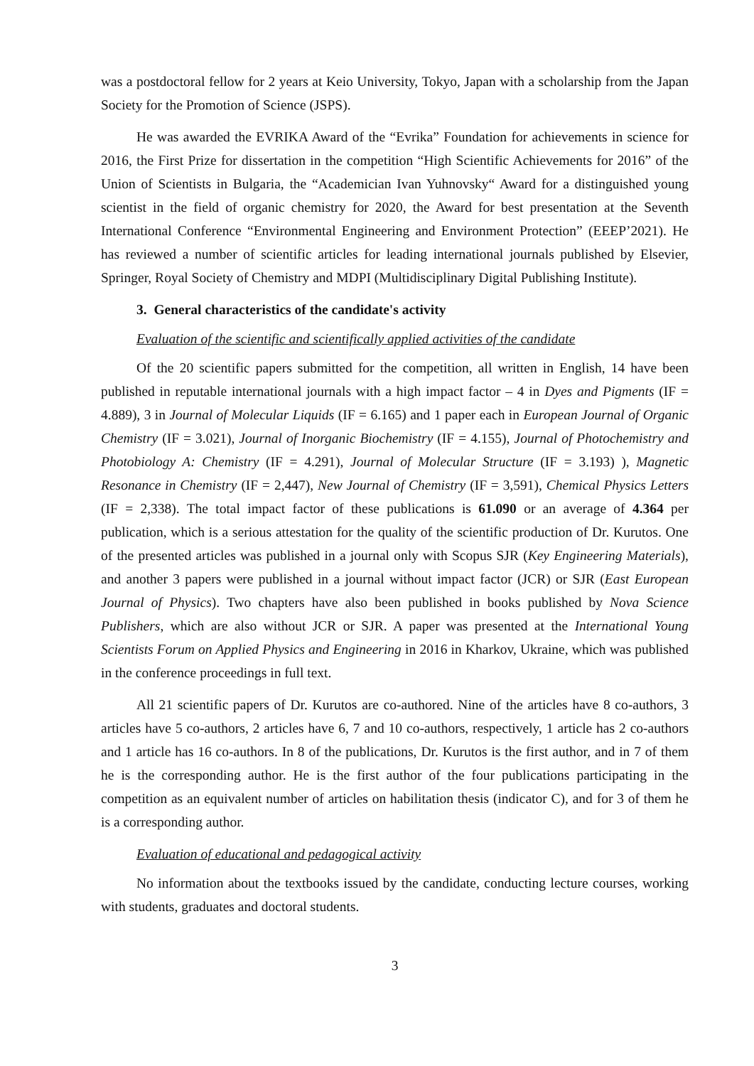was a postdoctoral fellow for 2 years at Keio University, Tokyo, Japan with a scholarship from the Japan Society for the Promotion of Science (JSPS).
He was awarded the EVRIKA Award of the “Evrika” Foundation for achievements in science for 2016, the First Prize for dissertation in the competition “High Scientific Achievements for 2016” of the Union of Scientists in Bulgaria, the “Academician Ivan Yuhnovsky“ Award for a distinguished young scientist in the field of organic chemistry for 2020, the Award for best presentation at the Seventh International Conference “Environmental Engineering and Environment Protection” (EEEP’2021). He has reviewed a number of scientific articles for leading international journals published by Elsevier, Springer, Royal Society of Chemistry and MDPI (Multidisciplinary Digital Publishing Institute).
3. General characteristics of the candidate's activity
Evaluation of the scientific and scientifically applied activities of the candidate
Of the 20 scientific papers submitted for the competition, all written in English, 14 have been published in reputable international journals with a high impact factor – 4 in Dyes and Pigments (IF = 4.889), 3 in Journal of Molecular Liquids (IF = 6.165) and 1 paper each in European Journal of Organic Chemistry (IF = 3.021), Journal of Inorganic Biochemistry (IF = 4.155), Journal of Photochemistry and Photobiology A: Chemistry (IF = 4.291), Journal of Molecular Structure (IF = 3.193) ), Magnetic Resonance in Chemistry (IF = 2,447), New Journal of Chemistry (IF = 3,591), Chemical Physics Letters (IF = 2,338). The total impact factor of these publications is 61.090 or an average of 4.364 per publication, which is a serious attestation for the quality of the scientific production of Dr. Kurutos. One of the presented articles was published in a journal only with Scopus SJR (Key Engineering Materials), and another 3 papers were published in a journal without impact factor (JCR) or SJR (East European Journal of Physics). Two chapters have also been published in books published by Nova Science Publishers, which are also without JCR or SJR. A paper was presented at the International Young Scientists Forum on Applied Physics and Engineering in 2016 in Kharkov, Ukraine, which was published in the conference proceedings in full text.
All 21 scientific papers of Dr. Kurutos are co-authored. Nine of the articles have 8 co-authors, 3 articles have 5 co-authors, 2 articles have 6, 7 and 10 co-authors, respectively, 1 article has 2 co-authors and 1 article has 16 co-authors. In 8 of the publications, Dr. Kurutos is the first author, and in 7 of them he is the corresponding author. He is the first author of the four publications participating in the competition as an equivalent number of articles on habilitation thesis (indicator C), and for 3 of them he is a corresponding author.
Evaluation of educational and pedagogical activity
No information about the textbooks issued by the candidate, conducting lecture courses, working with students, graduates and doctoral students.
3